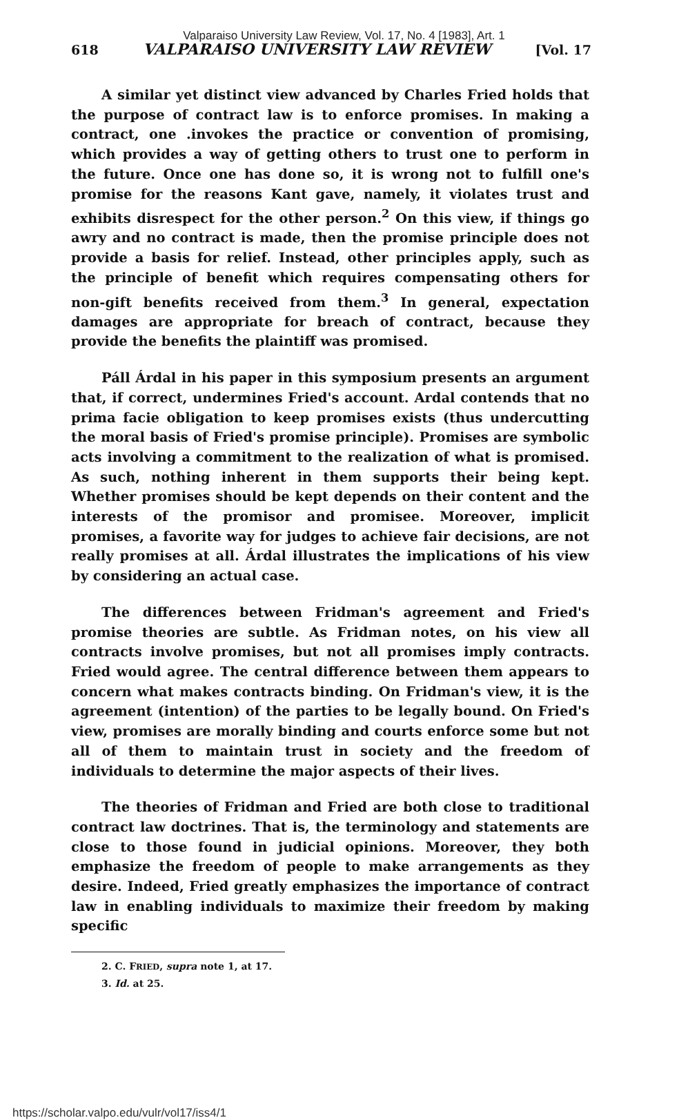Valparaiso University Law Review, Vol. 17, No. 4 [1983], Art. 1
618 VALPARAISO UNIVERSITY LAW REVIEW [Vol. 17
A similar yet distinct view advanced by Charles Fried holds that the purpose of contract law is to enforce promises. In making a contract, one .invokes the practice or convention of promising, which provides a way of getting others to trust one to perform in the future. Once one has done so, it is wrong not to fulfill one's promise for the reasons Kant gave, namely, it violates trust and exhibits disrespect for the other person.<sup>2</sup> On this view, if things go awry and no contract is made, then the promise principle does not provide a basis for relief. Instead, other principles apply, such as the principle of benefit which requires compensating others for non-gift benefits received from them.<sup>3</sup> In general, expectation damages are appropriate for breach of contract, because they provide the benefits the plaintiff was promised.
Páll Árdal in his paper in this symposium presents an argument that, if correct, undermines Fried's account. Ardal contends that no prima facie obligation to keep promises exists (thus undercutting the moral basis of Fried's promise principle). Promises are symbolic acts involving a commitment to the realization of what is promised. As such, nothing inherent in them supports their being kept. Whether promises should be kept depends on their content and the interests of the promisor and promisee. Moreover, implicit promises, a favorite way for judges to achieve fair decisions, are not really promises at all. Árdal illustrates the implications of his view by considering an actual case.
The differences between Fridman's agreement and Fried's promise theories are subtle. As Fridman notes, on his view all contracts involve promises, but not all promises imply contracts. Fried would agree. The central difference between them appears to concern what makes contracts binding. On Fridman's view, it is the agreement (intention) of the parties to be legally bound. On Fried's view, promises are morally binding and courts enforce some but not all of them to maintain trust in society and the freedom of individuals to determine the major aspects of their lives.
The theories of Fridman and Fried are both close to traditional contract law doctrines. That is, the terminology and statements are close to those found in judicial opinions. Moreover, they both emphasize the freedom of people to make arrangements as they desire. Indeed, Fried greatly emphasizes the importance of contract law in enabling individuals to maximize their freedom by making specific
2. C. FRIED, supra note 1, at 17.
3. Id. at 25.
https://scholar.valpo.edu/vulr/vol17/iss4/1